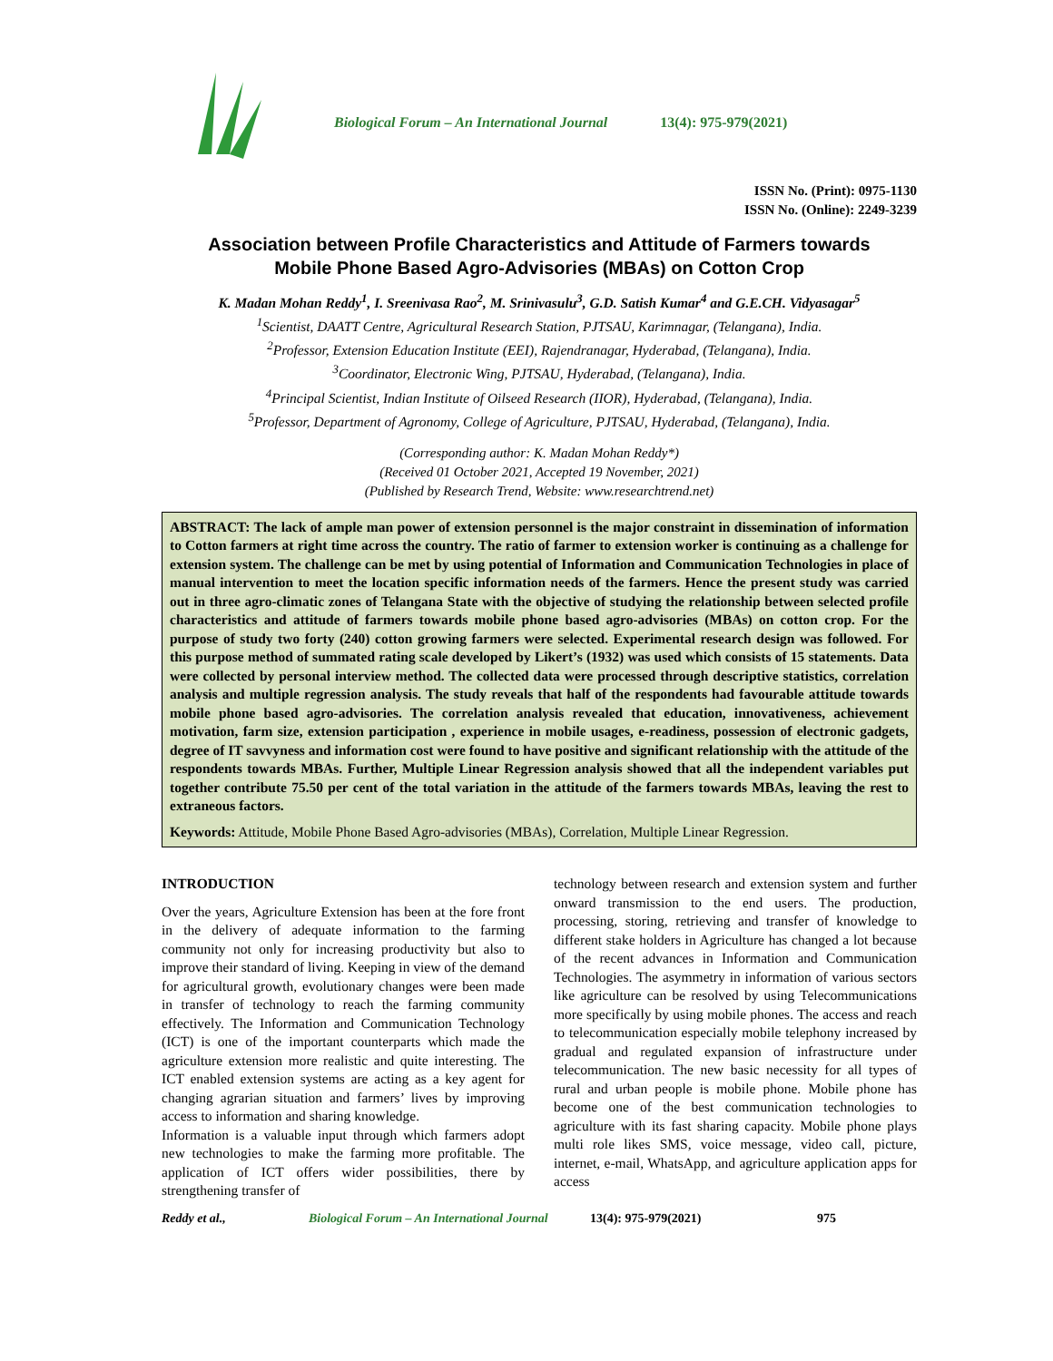Biological Forum – An International Journal 13(4): 975-979(2021)
ISSN No. (Print): 0975-1130
ISSN No. (Online): 2249-3239
Association between Profile Characteristics and Attitude of Farmers towards
Mobile Phone Based Agro-Advisories (MBAs) on Cotton Crop
K. Madan Mohan Reddy<sup>1</sup>, I. Sreenivasa Rao<sup>2</sup>, M. Srinivasulu<sup>3</sup>, G.D. Satish Kumar<sup>4</sup> and G.E.CH. Vidyasagar<sup>5</sup>
<sup>1</sup> Scientist, DAATT Centre, Agricultural Research Station, PJTSAU, Karimnagar, (Telangana), India.
<sup>2</sup> Professor, Extension Education Institute (EEI), Rajendranagar, Hyderabad, (Telangana), India.
<sup>3</sup> Coordinator, Electronic Wing, PJTSAU, Hyderabad, (Telangana), India.
<sup>4</sup> Principal Scientist, Indian Institute of Oilseed Research (IIOR), Hyderabad, (Telangana), India.
<sup>5</sup> Professor, Department of Agronomy, College of Agriculture, PJTSAU, Hyderabad, (Telangana), India.
(Corresponding author: K. Madan Mohan Reddy*)
(Received 01 October 2021, Accepted 19 November, 2021)
(Published by Research Trend, Website: www.researchtrend.net)
ABSTRACT: The lack of ample man power of extension personnel is the major constraint in dissemination of information to Cotton farmers at right time across the country. The ratio of farmer to extension worker is continuing as a challenge for extension system. The challenge can be met by using potential of Information and Communication Technologies in place of manual intervention to meet the location specific information needs of the farmers. Hence the present study was carried out in three agro-climatic zones of Telangana State with the objective of studying the relationship between selected profile characteristics and attitude of farmers towards mobile phone based agro-advisories (MBAs) on cotton crop. For the purpose of study two forty (240) cotton growing farmers were selected. Experimental research design was followed. For this purpose method of summated rating scale developed by Likert’s (1932) was used which consists of 15 statements. Data were collected by personal interview method. The collected data were processed through descriptive statistics, correlation analysis and multiple regression analysis. The study reveals that half of the respondents had favourable attitude towards mobile phone based agro-advisories. The correlation analysis revealed that education, innovativeness, achievement motivation, farm size, extension participation , experience in mobile usages, e-readiness, possession of electronic gadgets, degree of IT savvyness and information cost were found to have positive and significant relationship with the attitude of the respondents towards MBAs. Further, Multiple Linear Regression analysis showed that all the independent variables put together contribute 75.50 per cent of the total variation in the attitude of the farmers towards MBAs, leaving the rest to extraneous factors.
Keywords: Attitude, Mobile Phone Based Agro-advisories (MBAs), Correlation, Multiple Linear Regression.
INTRODUCTION
Over the years, Agriculture Extension has been at the fore front in the delivery of adequate information to the farming community not only for increasing productivity but also to improve their standard of living. Keeping in view of the demand for agricultural growth, evolutionary changes were been made in transfer of technology to reach the farming community effectively. The Information and Communication Technology (ICT) is one of the important counterparts which made the agriculture extension more realistic and quite interesting. The ICT enabled extension systems are acting as a key agent for changing agrarian situation and farmers’ lives by improving access to information and sharing knowledge.
Information is a valuable input through which farmers adopt new technologies to make the farming more profitable. The application of ICT offers wider possibilities, there by strengthening transfer of
technology between research and extension system and further onward transmission to the end users. The production, processing, storing, retrieving and transfer of knowledge to different stake holders in Agriculture has changed a lot because of the recent advances in Information and Communication Technologies. The asymmetry in information of various sectors like agriculture can be resolved by using Telecommunications more specifically by using mobile phones. The access and reach to telecommunication especially mobile telephony increased by gradual and regulated expansion of infrastructure under telecommunication. The new basic necessity for all types of rural and urban people is mobile phone. Mobile phone has become one of the best communication technologies to agriculture with its fast sharing capacity. Mobile phone plays multi role likes SMS, voice message, video call, picture, internet, e-mail, WhatsApp, and agriculture application apps for access
Reddy et al., Biological Forum – An International Journal 13(4): 975-979(2021) 975